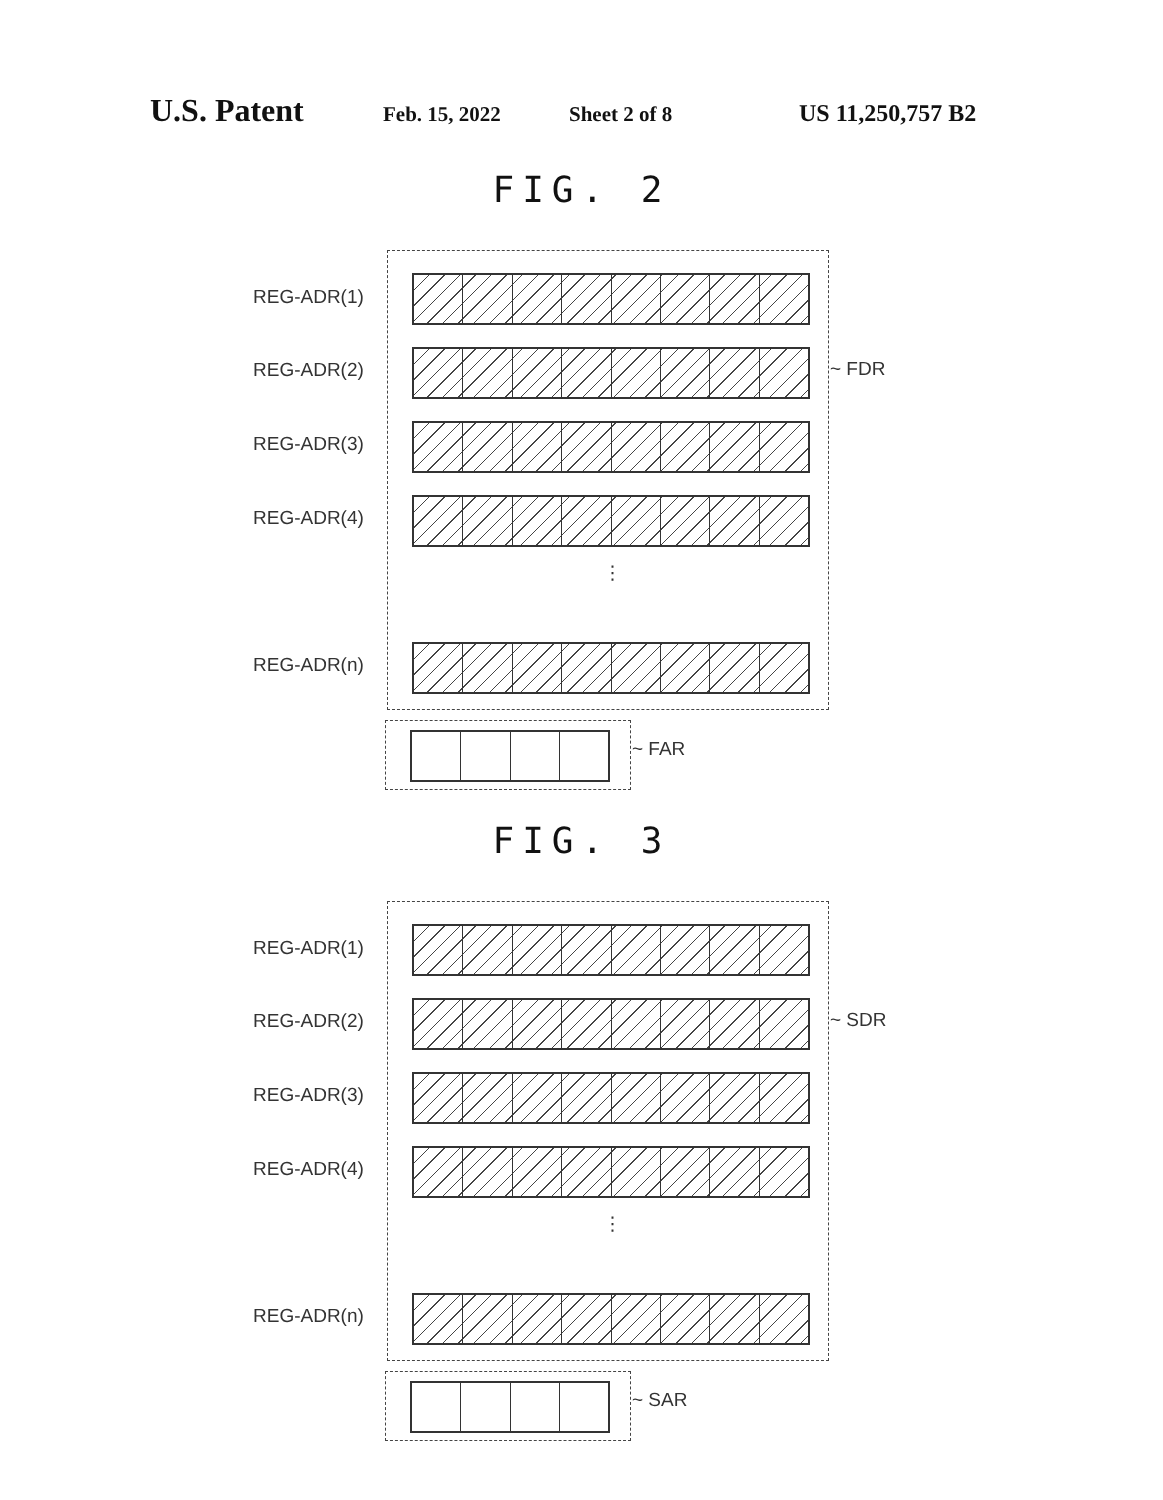U.S. Patent Feb. 15, 2022 Sheet 2 of 8 US 11,250,757 B2
FIG. 2
REG-ADR(1)
REG-ADR(2)
REG-ADR(3)
REG-ADR(4)
⋮
REG-ADR(n)
~ FDR
~ FAR
FIG. 3
REG-ADR(1)
REG-ADR(2)
REG-ADR(3)
REG-ADR(4)
⋮
REG-ADR(n)
~ SDR
~ SAR